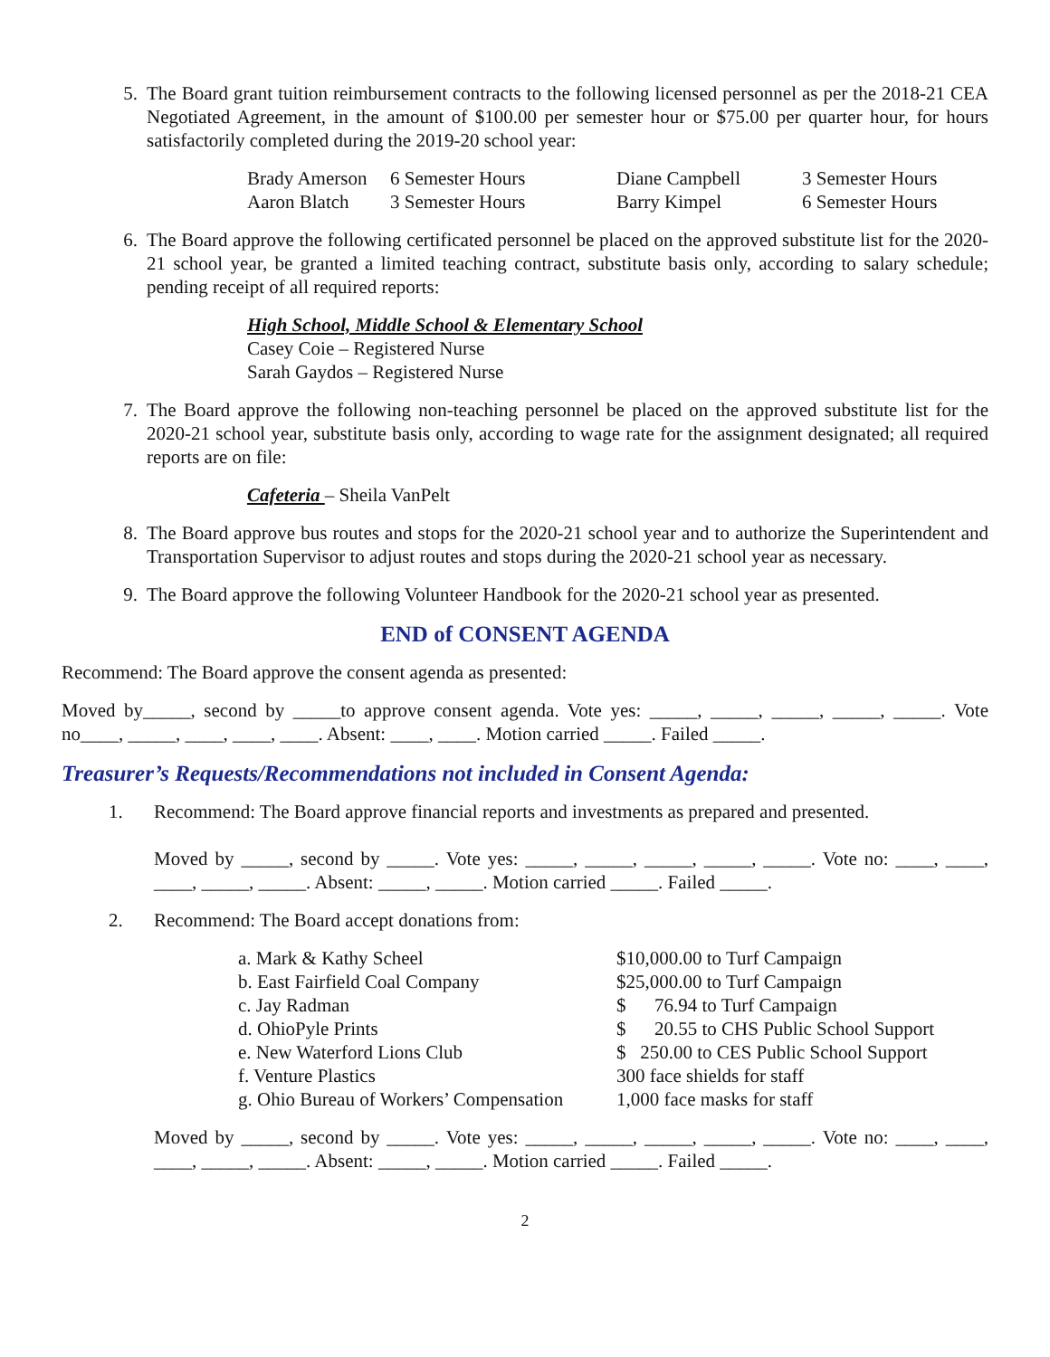5. The Board grant tuition reimbursement contracts to the following licensed personnel as per the 2018-21 CEA Negotiated Agreement, in the amount of $100.00 per semester hour or $75.00 per quarter hour, for hours satisfactorily completed during the 2019-20 school year:
| Brady Amerson | 6 Semester Hours | Diane Campbell | 3 Semester Hours |
| Aaron Blatch | 3 Semester Hours | Barry Kimpel | 6 Semester Hours |
6. The Board approve the following certificated personnel be placed on the approved substitute list for the 2020-21 school year, be granted a limited teaching contract, substitute basis only, according to salary schedule; pending receipt of all required reports:
High School, Middle School & Elementary School
Casey Coie – Registered Nurse
Sarah Gaydos – Registered Nurse
7. The Board approve the following non-teaching personnel be placed on the approved substitute list for the 2020-21 school year, substitute basis only, according to wage rate for the assignment designated; all required reports are on file:
Cafeteria – Sheila VanPelt
8. The Board approve bus routes and stops for the 2020-21 school year and to authorize the Superintendent and Transportation Supervisor to adjust routes and stops during the 2020-21 school year as necessary.
9. The Board approve the following Volunteer Handbook for the 2020-21 school year as presented.
END of CONSENT AGENDA
Recommend: The Board approve the consent agenda as presented:
Moved by_____, second by _____to approve consent agenda. Vote yes: _____, _____, _____, _____, _____. Vote no____, _____, ____, ____, ____. Absent: ____, ____. Motion carried _____. Failed _____.
Treasurer’s Requests/Recommendations not included in Consent Agenda:
1. Recommend: The Board approve financial reports and investments as prepared and presented.
Moved by _____, second by _____. Vote yes: _____, _____, _____, _____, _____. Vote no: ____, ____, ____, _____, _____. Absent: _____, _____. Motion carried _____. Failed _____.
2. Recommend: The Board accept donations from:
| a. Mark & Kathy Scheel | $10,000.00 to Turf Campaign |
| b. East Fairfield Coal Company | $25,000.00 to Turf Campaign |
| c. Jay Radman | $ 76.94 to Turf Campaign |
| d. OhioPyle Prints | $ 20.55 to CHS Public School Support |
| e. New Waterford Lions Club | $ 250.00 to CES Public School Support |
| f. Venture Plastics | 300 face shields for staff |
| g. Ohio Bureau of Workers’ Compensation | 1,000 face masks for staff |
Moved by _____, second by _____. Vote yes: _____, _____, _____, _____, _____. Vote no: ____, ____, ____, _____, _____. Absent: _____, _____. Motion carried _____. Failed _____.
2